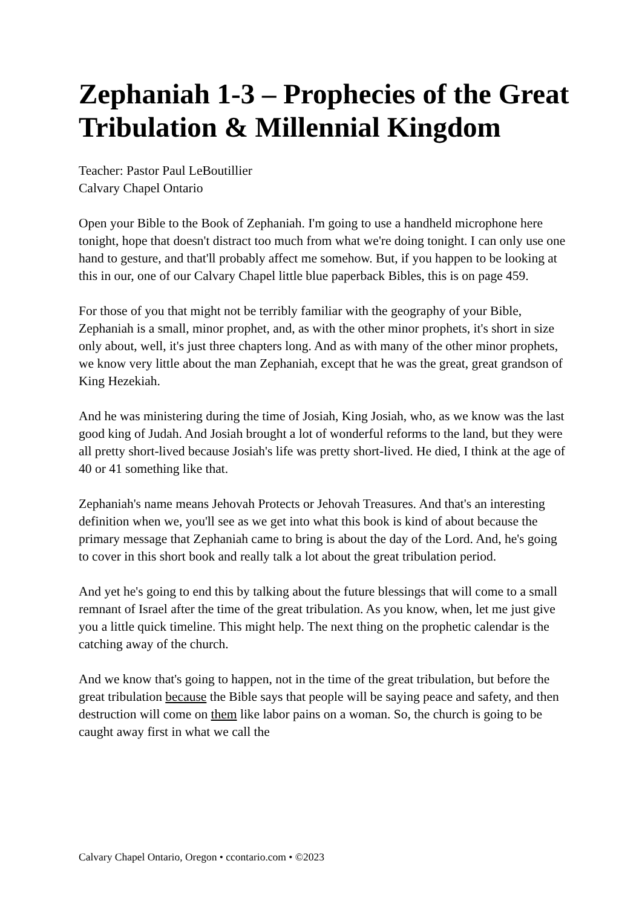Zephaniah 1-3 – Prophecies of the Great Tribulation & Millennial Kingdom
Teacher: Pastor Paul LeBoutillier
Calvary Chapel Ontario
Open your Bible to the Book of Zephaniah. I'm going to use a handheld microphone here tonight, hope that doesn't distract too much from what we're doing tonight. I can only use one hand to gesture, and that'll probably affect me somehow. But, if you happen to be looking at this in our, one of our Calvary Chapel little blue paperback Bibles, this is on page 459.
For those of you that might not be terribly familiar with the geography of your Bible, Zephaniah is a small, minor prophet, and, as with the other minor prophets, it's short in size only about, well, it's just three chapters long. And as with many of the other minor prophets, we know very little about the man Zephaniah, except that he was the great, great grandson of King Hezekiah.
And he was ministering during the time of Josiah, King Josiah, who, as we know was the last good king of Judah. And Josiah brought a lot of wonderful reforms to the land, but they were all pretty short-lived because Josiah's life was pretty short-lived. He died, I think at the age of 40 or 41 something like that.
Zephaniah's name means Jehovah Protects or Jehovah Treasures. And that's an interesting definition when we, you'll see as we get into what this book is kind of about because the primary message that Zephaniah came to bring is about the day of the Lord. And, he's going to cover in this short book and really talk a lot about the great tribulation period.
And yet he's going to end this by talking about the future blessings that will come to a small remnant of Israel after the time of the great tribulation. As you know, when, let me just give you a little quick timeline. This might help. The next thing on the prophetic calendar is the catching away of the church.
And we know that's going to happen, not in the time of the great tribulation, but before the great tribulation because the Bible says that people will be saying peace and safety, and then destruction will come on them like labor pains on a woman. So, the church is going to be caught away first in what we call the
Calvary Chapel Ontario, Oregon • ccontario.com • ©2023